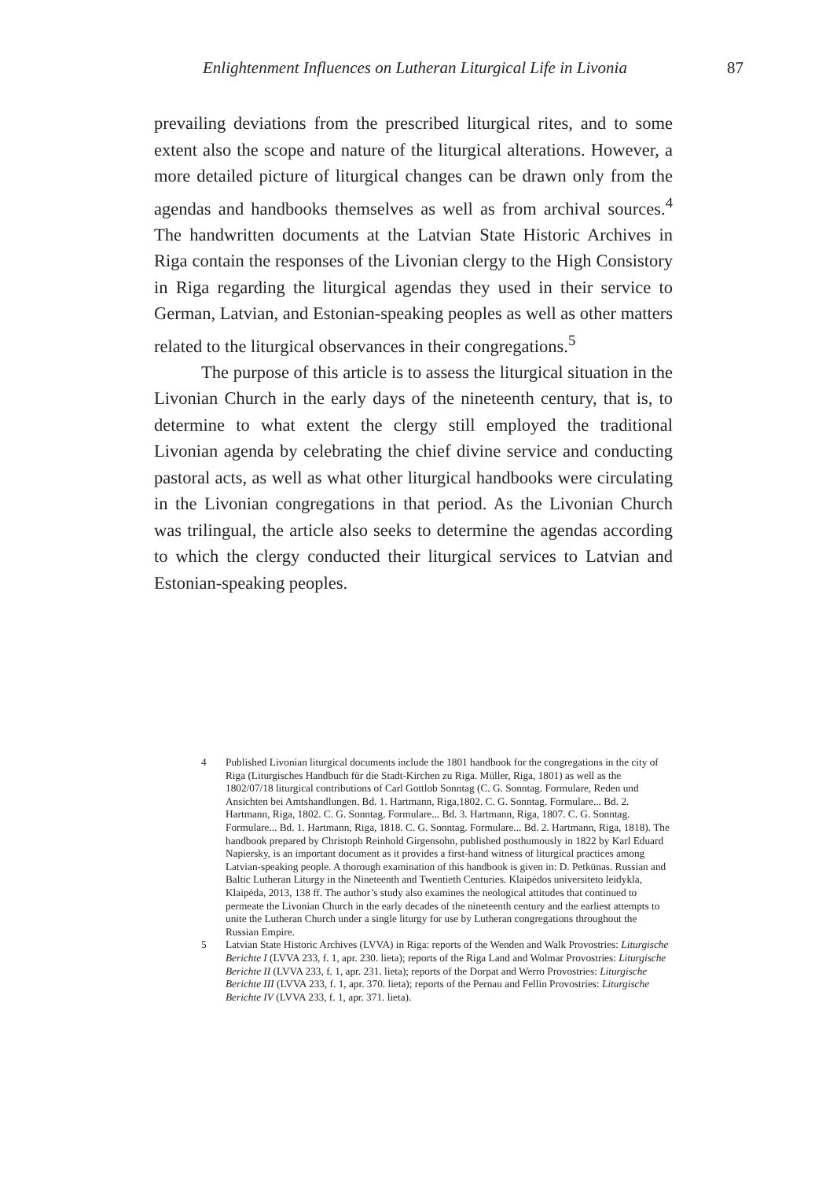Enlightenment Influences on Lutheran Liturgical Life in Livonia 87
prevailing deviations from the prescribed liturgical rites, and to some extent also the scope and nature of the liturgical alterations. However, a more detailed picture of liturgical changes can be drawn only from the agendas and handbooks themselves as well as from archival sources.<sup>4</sup> The handwritten documents at the Latvian State Historic Archives in Riga contain the responses of the Livonian clergy to the High Consistory in Riga regarding the liturgical agendas they used in their service to German, Latvian, and Estonian-speaking peoples as well as other matters related to the liturgical observances in their congregations.<sup>5</sup>
The purpose of this article is to assess the liturgical situation in the Livonian Church in the early days of the nineteenth century, that is, to determine to what extent the clergy still employed the traditional Livonian agenda by celebrating the chief divine service and conducting pastoral acts, as well as what other liturgical handbooks were circulating in the Livonian congregations in that period. As the Livonian Church was trilingual, the article also seeks to determine the agendas according to which the clergy conducted their liturgical services to Latvian and Estonian-speaking peoples.
4 Published Livonian liturgical documents include the 1801 handbook for the congregations in the city of Riga (Liturgisches Handbuch für die Stadt-Kirchen zu Riga. Müller, Riga, 1801) as well as the 1802/07/18 liturgical contributions of Carl Gottlob Sonntag (C. G. Sonntag. Formulare, Reden und Ansichten bei Amtshandlungen. Bd. 1. Hartmann, Riga,1802. C. G. Sonntag. Formulare... Bd. 2. Hartmann, Riga, 1802. C. G. Sonntag. Formulare... Bd. 3. Hartmann, Riga, 1807. C. G. Sonntag. Formulare... Bd. 1. Hartmann, Riga, 1818. C. G. Sonntag. Formulare... Bd. 2. Hartmann, Riga, 1818). The handbook prepared by Christoph Reinhold Girgensohn, published posthumously in 1822 by Karl Eduard Napiersky, is an important document as it provides a first-hand witness of liturgical practices among Latvian-speaking people. A thorough examination of this handbook is given in: D. Petkūnas. Russian and Baltic Lutheran Liturgy in the Nineteenth and Twentieth Centuries. Klaipėdos universiteto leidykla, Klaipėda, 2013, 138 ff. The author’s study also examines the neological attitudes that continued to permeate the Livonian Church in the early decades of the nineteenth century and the earliest attempts to unite the Lutheran Church under a single liturgy for use by Lutheran congregations throughout the Russian Empire.
5 Latvian State Historic Archives (LVVA) in Riga: reports of the Wenden and Walk Provostries: Liturgische Berichte I (LVVA 233, f. 1, apr. 230. lieta); reports of the Riga Land and Wolmar Provostries: Liturgische Berichte II (LVVA 233, f. 1, apr. 231. lieta); reports of the Dorpat and Werro Provostries: Liturgische Berichte III (LVVA 233, f. 1, apr. 370. lieta); reports of the Pernau and Fellin Provostries: Liturgische Berichte IV (LVVA 233, f. 1, apr. 371. lieta).